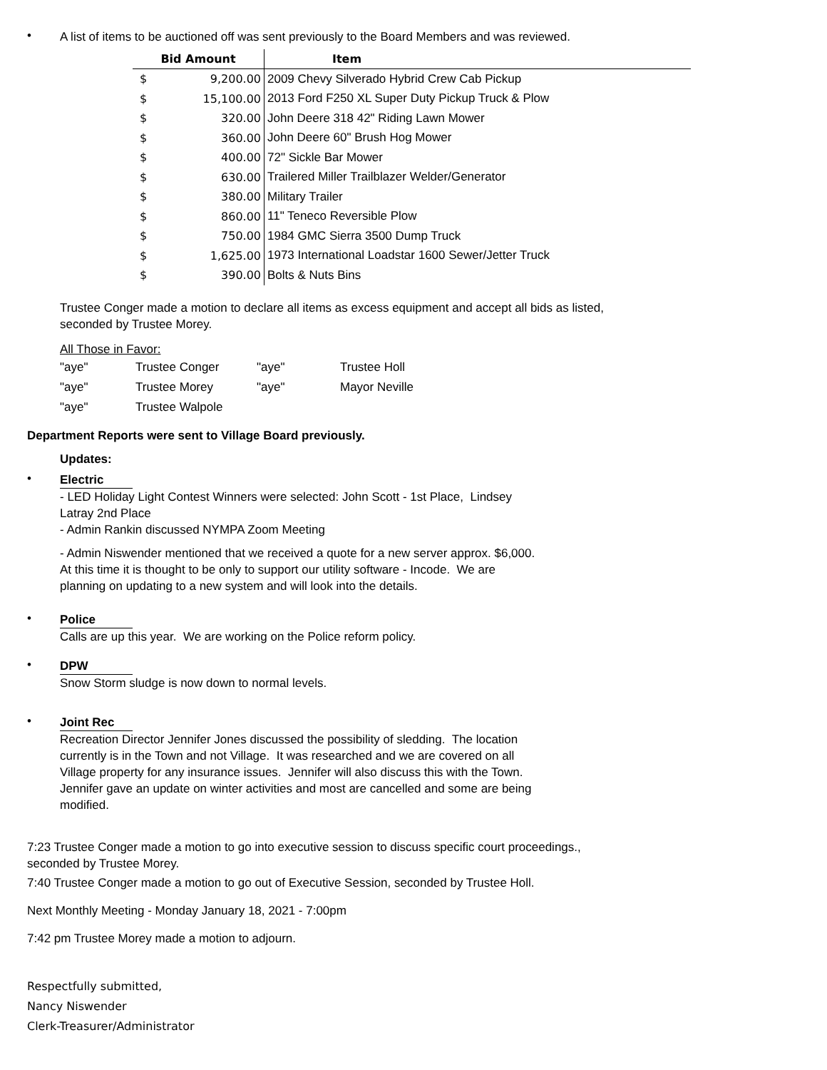•
A list of items to be auctioned off was sent previously to the Board Members and was reviewed.
| Bid Amount | | Item |
| --- | --- | --- |
| $ | 9,200.00 | 2009 Chevy Silverado Hybrid Crew Cab Pickup |
| $ | 15,100.00 | 2013 Ford F250 XL Super Duty Pickup Truck & Plow |
| $ | 320.00 | John Deere 318 42" Riding Lawn Mower |
| $ | 360.00 | John Deere 60" Brush Hog Mower |
| $ | 400.00 | 72" Sickle Bar Mower |
| $ | 630.00 | Trailered Miller Trailblazer Welder/Generator |
| $ | 380.00 | Military Trailer |
| $ | 860.00 | 11" Teneco Reversible Plow |
| $ | 750.00 | 1984 GMC Sierra 3500 Dump Truck |
| $ | 1,625.00 | 1973 International Loadstar 1600 Sewer/Jetter Truck |
| $ | 390.00 | Bolts & Nuts Bins |
Trustee Conger made a motion to declare all items as excess equipment and accept all bids as listed,
seconded by Trustee Morey.
All Those in Favor:
| "aye" | Trustee Conger | "aye" | Trustee Holl |
| "aye" | Trustee Morey | "aye" | Mayor Neville |
| "aye" | Trustee Walpole | | |
Department Reports were sent to Village Board previously.
Updates:
•
Electric
- LED Holiday Light Contest Winners were selected: John Scott - 1st Place, Lindsey
Latray 2nd Place
- Admin Rankin discussed NYMPA Zoom Meeting
- Admin Niswender mentioned that we received a quote for a new server approx. $6,000.
At this time it is thought to be only to support our utility software - Incode. We are
planning on updating to a new system and will look into the details.
•
Police
Calls are up this year. We are working on the Police reform policy.
•
DPW
Snow Storm sludge is now down to normal levels.
•
Joint Rec
Recreation Director Jennifer Jones discussed the possibility of sledding. The location
currently is in the Town and not Village. It was researched and we are covered on all
Village property for any insurance issues. Jennifer will also discuss this with the Town.
Jennifer gave an update on winter activities and most are cancelled and some are being
modified.
7:23 Trustee Conger made a motion to go into executive session to discuss specific court proceedings.,
seconded by Trustee Morey.
7:40 Trustee Conger made a motion to go out of Executive Session, seconded by Trustee Holl.
Next Monthly Meeting - Monday January 18, 2021 - 7:00pm
7:42 pm Trustee Morey made a motion to adjourn.
Respectfully submitted,
Nancy Niswender
Clerk-Treasurer/Administrator